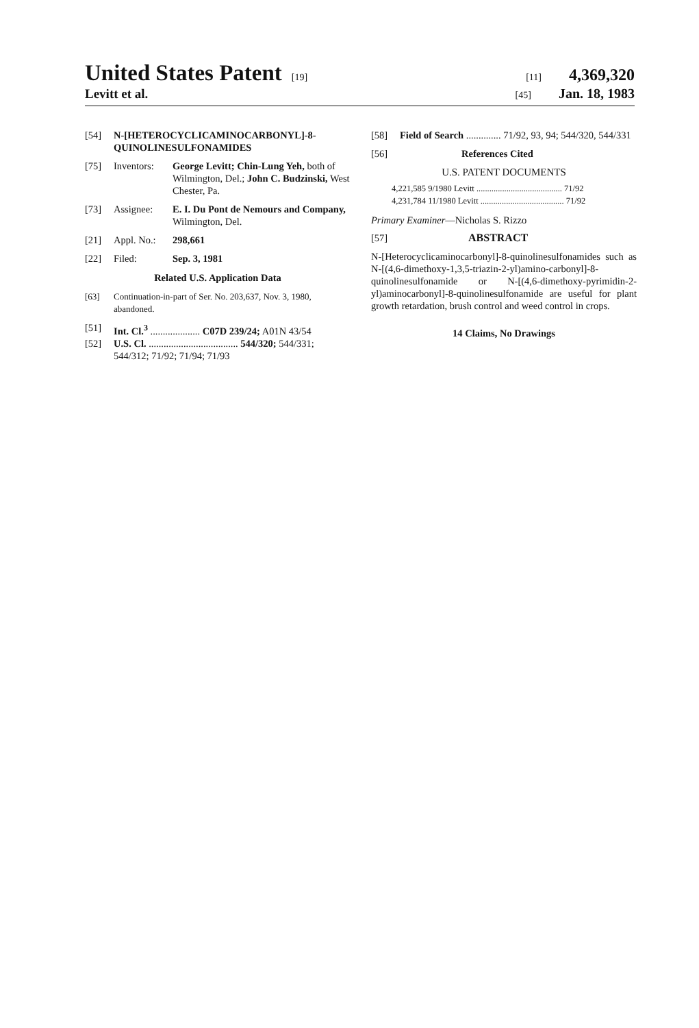United States Patent [19] [11] 4,369,320
Levitt et al.
[45] Jan. 18, 1983
[54] N-[HETEROCYCLICAMINOCARBONYL]-8-QUINOLINESULFONAMIDES
[75] Inventors: George Levitt; Chin-Lung Yeh, both of Wilmington, Del.; John C. Budzinski, West Chester, Pa.
[73] Assignee: E. I. Du Pont de Nemours and Company, Wilmington, Del.
[21] Appl. No.: 298,661
[22] Filed: Sep. 3, 1981
Related U.S. Application Data
[63] Continuation-in-part of Ser. No. 203,637, Nov. 3, 1980, abandoned.
[51] Int. Cl.<sup>3</sup> .................... C07D 239/24; A01N 43/54
[52] U.S. Cl. .................................... 544/320; 544/331;
544/312; 71/92; 71/94; 71/93
[58] Field of Search .............. 71/92, 93, 94; 544/320, 544/331
[56] References Cited
U.S. PATENT DOCUMENTS
4,221,585 9/1980 Levitt ........................................ 71/92
4,231,784 11/1980 Levitt ....................................... 71/92
Primary Examiner—Nicholas S. Rizzo
[57] ABSTRACT
N-[Heterocyclicaminocarbonyl]-8-quinolinesulfonamides such as N-[(4,6-dimethoxy-1,3,5-triazin-2-yl)amino-carbonyl]-8-quinolinesulfonamide or N-[(4,6-dimethoxy-pyrimidin-2-yl)aminocarbonyl]-8-quinolinesulfonamide are useful for plant growth retardation, brush control and weed control in crops.
14 Claims, No Drawings